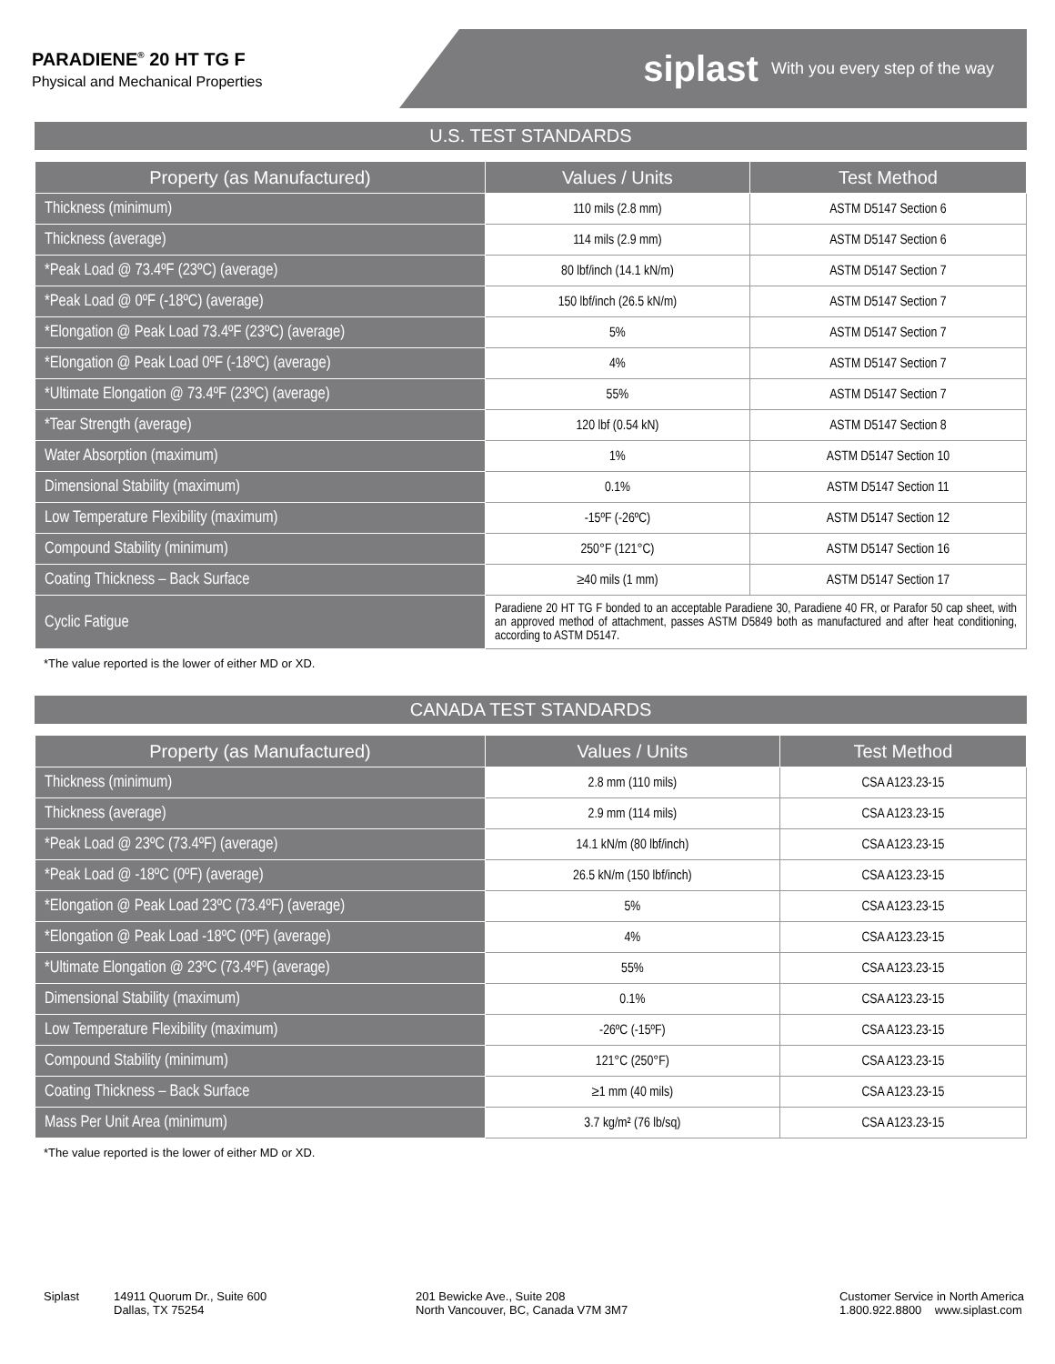PARADIENE<sup>®</sup> 20 HT TG F
Physical and Mechanical Properties
siplast With you every step of the way
U.S. TEST STANDARDS
| Property (as Manufactured) | Values / Units | Test Method |
| --- | --- | --- |
| Thickness (minimum) | 110 mils (2.8 mm) | ASTM D5147 Section 6 |
| Thickness (average) | 114 mils (2.9 mm) | ASTM D5147 Section 6 |
| *Peak Load @ 73.4ºF (23ºC) (average) | 80 lbf/inch (14.1 kN/m) | ASTM D5147 Section 7 |
| *Peak Load @ 0ºF (-18ºC) (average) | 150 lbf/inch (26.5 kN/m) | ASTM D5147 Section 7 |
| *Elongation @ Peak Load 73.4ºF (23ºC) (average) | 5% | ASTM D5147 Section 7 |
| *Elongation @ Peak Load 0ºF (-18ºC) (average) | 4% | ASTM D5147 Section 7 |
| *Ultimate Elongation @ 73.4ºF (23ºC) (average) | 55% | ASTM D5147 Section 7 |
| *Tear Strength (average) | 120 lbf (0.54 kN) | ASTM D5147 Section 8 |
| Water Absorption (maximum) | 1% | ASTM D5147 Section 10 |
| Dimensional Stability (maximum) | 0.1% | ASTM D5147 Section 11 |
| Low Temperature Flexibility (maximum) | -15ºF (-26ºC) | ASTM D5147 Section 12 |
| Compound Stability (minimum) | 250°F (121°C) | ASTM D5147 Section 16 |
| Coating Thickness – Back Surface | ≥40 mils (1 mm) | ASTM D5147 Section 17 |
| Cyclic Fatigue | Paradiene 20 HT TG F bonded to an acceptable Paradiene 30, Paradiene 40 FR, or Parafor 50 cap sheet, with an approved method of attachment, passes ASTM D5849 both as manufactured and after heat conditioning, according to ASTM D5147. | |
*The value reported is the lower of either MD or XD.
CANADA TEST STANDARDS
| Property (as Manufactured) | Values / Units | Test Method |
| --- | --- | --- |
| Thickness (minimum) | 2.8 mm (110 mils) | CSA A123.23-15 |
| Thickness (average) | 2.9 mm (114 mils) | CSA A123.23-15 |
| *Peak Load @ 23ºC (73.4ºF) (average) | 14.1 kN/m (80 lbf/inch) | CSA A123.23-15 |
| *Peak Load @ -18ºC (0ºF) (average) | 26.5 kN/m (150 lbf/inch) | CSA A123.23-15 |
| *Elongation @ Peak Load 23ºC (73.4ºF) (average) | 5% | CSA A123.23-15 |
| *Elongation @ Peak Load -18ºC (0ºF) (average) | 4% | CSA A123.23-15 |
| *Ultimate Elongation @ 23ºC (73.4ºF) (average) | 55% | CSA A123.23-15 |
| Dimensional Stability (maximum) | 0.1% | CSA A123.23-15 |
| Low Temperature Flexibility (maximum) | -26ºC (-15ºF) | CSA A123.23-15 |
| Compound Stability (minimum) | 121°C (250°F) | CSA A123.23-15 |
| Coating Thickness – Back Surface | ≥1 mm (40 mils) | CSA A123.23-15 |
| Mass Per Unit Area (minimum) | 3.7 kg/m² (76 lb/sq) | CSA A123.23-15 |
*The value reported is the lower of either MD or XD.
Siplast 14911 Quorum Dr., Suite 600
Dallas, TX 75254
201 Bewicke Ave., Suite 208
North Vancouver, BC, Canada V7M 3M7
Customer Service in North America
1.800.922.8800 www.siplast.com